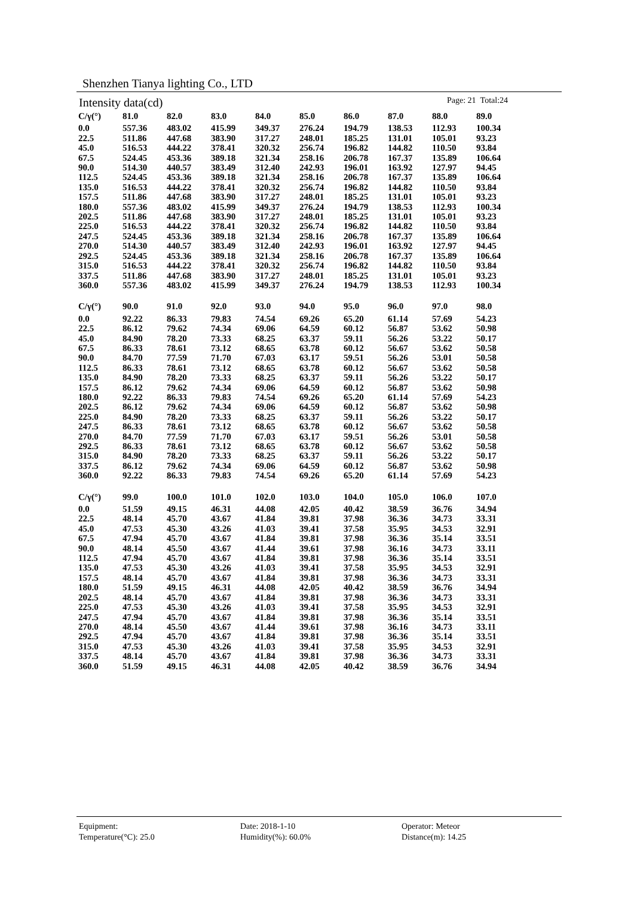Shenzhen Tianya lighting Co., LTD
Intensity data(cd) Page: 21 Total:24
| C/γ(°) | 81.0 | 82.0 | 83.0 | 84.0 | 85.0 | 86.0 | 87.0 | 88.0 | 89.0 |
| --- | --- | --- | --- | --- | --- | --- | --- | --- | --- |
| 0.0 | 557.36 | 483.02 | 415.99 | 349.37 | 276.24 | 194.79 | 138.53 | 112.93 | 100.34 |
| 22.5 | 511.86 | 447.68 | 383.90 | 317.27 | 248.01 | 185.25 | 131.01 | 105.01 | 93.23 |
| 45.0 | 516.53 | 444.22 | 378.41 | 320.32 | 256.74 | 196.82 | 144.82 | 110.50 | 93.84 |
| 67.5 | 524.45 | 453.36 | 389.18 | 321.34 | 258.16 | 206.78 | 167.37 | 135.89 | 106.64 |
| 90.0 | 514.30 | 440.57 | 383.49 | 312.40 | 242.93 | 196.01 | 163.92 | 127.97 | 94.45 |
| 112.5 | 524.45 | 453.36 | 389.18 | 321.34 | 258.16 | 206.78 | 167.37 | 135.89 | 106.64 |
| 135.0 | 516.53 | 444.22 | 378.41 | 320.32 | 256.74 | 196.82 | 144.82 | 110.50 | 93.84 |
| 157.5 | 511.86 | 447.68 | 383.90 | 317.27 | 248.01 | 185.25 | 131.01 | 105.01 | 93.23 |
| 180.0 | 557.36 | 483.02 | 415.99 | 349.37 | 276.24 | 194.79 | 138.53 | 112.93 | 100.34 |
| 202.5 | 511.86 | 447.68 | 383.90 | 317.27 | 248.01 | 185.25 | 131.01 | 105.01 | 93.23 |
| 225.0 | 516.53 | 444.22 | 378.41 | 320.32 | 256.74 | 196.82 | 144.82 | 110.50 | 93.84 |
| 247.5 | 524.45 | 453.36 | 389.18 | 321.34 | 258.16 | 206.78 | 167.37 | 135.89 | 106.64 |
| 270.0 | 514.30 | 440.57 | 383.49 | 312.40 | 242.93 | 196.01 | 163.92 | 127.97 | 94.45 |
| 292.5 | 524.45 | 453.36 | 389.18 | 321.34 | 258.16 | 206.78 | 167.37 | 135.89 | 106.64 |
| 315.0 | 516.53 | 444.22 | 378.41 | 320.32 | 256.74 | 196.82 | 144.82 | 110.50 | 93.84 |
| 337.5 | 511.86 | 447.68 | 383.90 | 317.27 | 248.01 | 185.25 | 131.01 | 105.01 | 93.23 |
| 360.0 | 557.36 | 483.02 | 415.99 | 349.37 | 276.24 | 194.79 | 138.53 | 112.93 | 100.34 |
| C/γ(°) | 90.0 | 91.0 | 92.0 | 93.0 | 94.0 | 95.0 | 96.0 | 97.0 | 98.0 |
| --- | --- | --- | --- | --- | --- | --- | --- | --- | --- |
| 0.0 | 92.22 | 86.33 | 79.83 | 74.54 | 69.26 | 65.20 | 61.14 | 57.69 | 54.23 |
| 22.5 | 86.12 | 79.62 | 74.34 | 69.06 | 64.59 | 60.12 | 56.87 | 53.62 | 50.98 |
| 45.0 | 84.90 | 78.20 | 73.33 | 68.25 | 63.37 | 59.11 | 56.26 | 53.22 | 50.17 |
| 67.5 | 86.33 | 78.61 | 73.12 | 68.65 | 63.78 | 60.12 | 56.67 | 53.62 | 50.58 |
| 90.0 | 84.70 | 77.59 | 71.70 | 67.03 | 63.17 | 59.51 | 56.26 | 53.01 | 50.58 |
| 112.5 | 86.33 | 78.61 | 73.12 | 68.65 | 63.78 | 60.12 | 56.67 | 53.62 | 50.58 |
| 135.0 | 84.90 | 78.20 | 73.33 | 68.25 | 63.37 | 59.11 | 56.26 | 53.22 | 50.17 |
| 157.5 | 86.12 | 79.62 | 74.34 | 69.06 | 64.59 | 60.12 | 56.87 | 53.62 | 50.98 |
| 180.0 | 92.22 | 86.33 | 79.83 | 74.54 | 69.26 | 65.20 | 61.14 | 57.69 | 54.23 |
| 202.5 | 86.12 | 79.62 | 74.34 | 69.06 | 64.59 | 60.12 | 56.87 | 53.62 | 50.98 |
| 225.0 | 84.90 | 78.20 | 73.33 | 68.25 | 63.37 | 59.11 | 56.26 | 53.22 | 50.17 |
| 247.5 | 86.33 | 78.61 | 73.12 | 68.65 | 63.78 | 60.12 | 56.67 | 53.62 | 50.58 |
| 270.0 | 84.70 | 77.59 | 71.70 | 67.03 | 63.17 | 59.51 | 56.26 | 53.01 | 50.58 |
| 292.5 | 86.33 | 78.61 | 73.12 | 68.65 | 63.78 | 60.12 | 56.67 | 53.62 | 50.58 |
| 315.0 | 84.90 | 78.20 | 73.33 | 68.25 | 63.37 | 59.11 | 56.26 | 53.22 | 50.17 |
| 337.5 | 86.12 | 79.62 | 74.34 | 69.06 | 64.59 | 60.12 | 56.87 | 53.62 | 50.98 |
| 360.0 | 92.22 | 86.33 | 79.83 | 74.54 | 69.26 | 65.20 | 61.14 | 57.69 | 54.23 |
| C/γ(°) | 99.0 | 100.0 | 101.0 | 102.0 | 103.0 | 104.0 | 105.0 | 106.0 | 107.0 |
| --- | --- | --- | --- | --- | --- | --- | --- | --- | --- |
| 0.0 | 51.59 | 49.15 | 46.31 | 44.08 | 42.05 | 40.42 | 38.59 | 36.76 | 34.94 |
| 22.5 | 48.14 | 45.70 | 43.67 | 41.84 | 39.81 | 37.98 | 36.36 | 34.73 | 33.31 |
| 45.0 | 47.53 | 45.30 | 43.26 | 41.03 | 39.41 | 37.58 | 35.95 | 34.53 | 32.91 |
| 67.5 | 47.94 | 45.70 | 43.67 | 41.84 | 39.81 | 37.98 | 36.36 | 35.14 | 33.51 |
| 90.0 | 48.14 | 45.50 | 43.67 | 41.44 | 39.61 | 37.98 | 36.16 | 34.73 | 33.11 |
| 112.5 | 47.94 | 45.70 | 43.67 | 41.84 | 39.81 | 37.98 | 36.36 | 35.14 | 33.51 |
| 135.0 | 47.53 | 45.30 | 43.26 | 41.03 | 39.41 | 37.58 | 35.95 | 34.53 | 32.91 |
| 157.5 | 48.14 | 45.70 | 43.67 | 41.84 | 39.81 | 37.98 | 36.36 | 34.73 | 33.31 |
| 180.0 | 51.59 | 49.15 | 46.31 | 44.08 | 42.05 | 40.42 | 38.59 | 36.76 | 34.94 |
| 202.5 | 48.14 | 45.70 | 43.67 | 41.84 | 39.81 | 37.98 | 36.36 | 34.73 | 33.31 |
| 225.0 | 47.53 | 45.30 | 43.26 | 41.03 | 39.41 | 37.58 | 35.95 | 34.53 | 32.91 |
| 247.5 | 47.94 | 45.70 | 43.67 | 41.84 | 39.81 | 37.98 | 36.36 | 35.14 | 33.51 |
| 270.0 | 48.14 | 45.50 | 43.67 | 41.44 | 39.61 | 37.98 | 36.16 | 34.73 | 33.11 |
| 292.5 | 47.94 | 45.70 | 43.67 | 41.84 | 39.81 | 37.98 | 36.36 | 35.14 | 33.51 |
| 315.0 | 47.53 | 45.30 | 43.26 | 41.03 | 39.41 | 37.58 | 35.95 | 34.53 | 32.91 |
| 337.5 | 48.14 | 45.70 | 43.67 | 41.84 | 39.81 | 37.98 | 36.36 | 34.73 | 33.31 |
| 360.0 | 51.59 | 49.15 | 46.31 | 44.08 | 42.05 | 40.42 | 38.59 | 36.76 | 34.94 |
Equipment:
Date: 2018-1-10
Operator: Meteor
Temperature(°C): 25.0
Humidity(%): 60.0%
Distance(m): 14.25